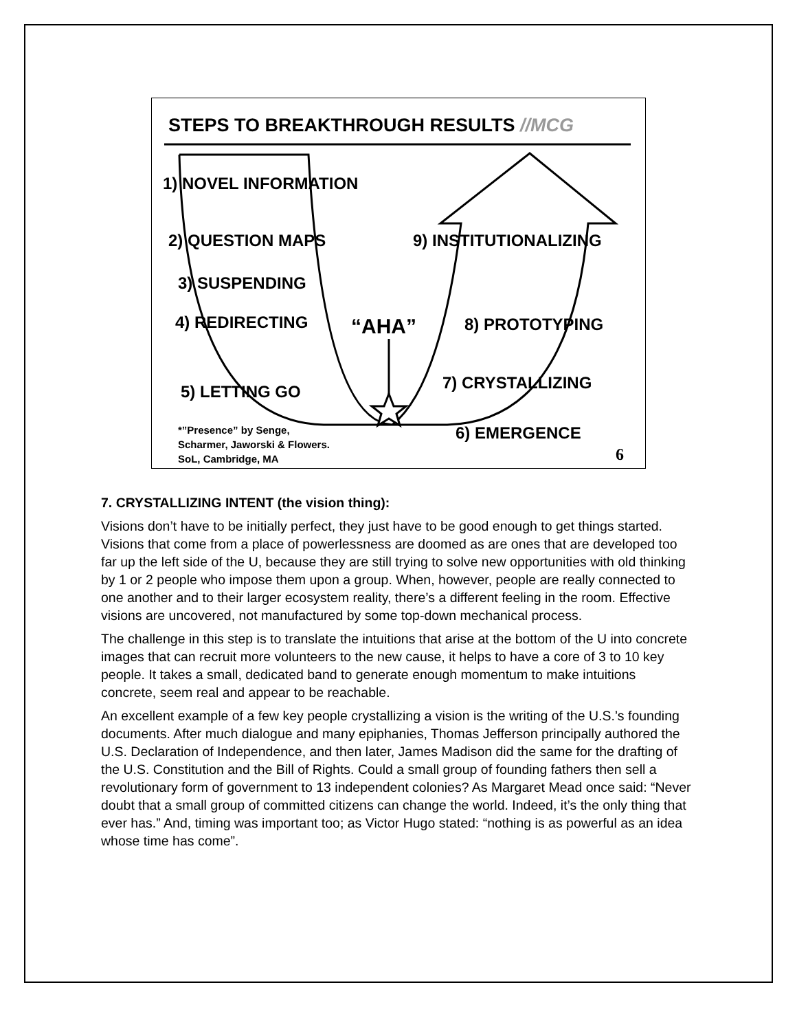STEPS TO BREAKTHROUGH RESULTS //MCG
1) NOVEL INFORMATION
2) QUESTION MAPS 9) INSTITUTIONALIZING
3) SUSPENDING
4) REDIRECTING “AHA” 8) PROTOTYPING
7) CRYSTALLIZING
5) LETTING GO
6) EMERGENCE
*”Presence” by Senge,
Scharmer, Jaworski & Flowers.
SoL, Cambridge, MA
6
7. CRYSTALLIZING INTENT (the vision thing):
Visions don’t have to be initially perfect, they just have to be good enough to get things started. Visions that come from a place of powerlessness are doomed as are ones that are developed too far up the left side of the U, because they are still trying to solve new opportunities with old thinking by 1 or 2 people who impose them upon a group. When, however, people are really connected to one another and to their larger ecosystem reality, there’s a different feeling in the room. Effective visions are uncovered, not manufactured by some top-down mechanical process.
The challenge in this step is to translate the intuitions that arise at the bottom of the U into concrete images that can recruit more volunteers to the new cause, it helps to have a core of 3 to 10 key people. It takes a small, dedicated band to generate enough momentum to make intuitions concrete, seem real and appear to be reachable.
An excellent example of a few key people crystallizing a vision is the writing of the U.S.’s founding documents. After much dialogue and many epiphanies, Thomas Jefferson principally authored the U.S. Declaration of Independence, and then later, James Madison did the same for the drafting of the U.S. Constitution and the Bill of Rights. Could a small group of founding fathers then sell a revolutionary form of government to 13 independent colonies? As Margaret Mead once said: “Never doubt that a small group of committed citizens can change the world. Indeed, it’s the only thing that ever has.” And, timing was important too; as Victor Hugo stated: “nothing is as powerful as an idea whose time has come”.